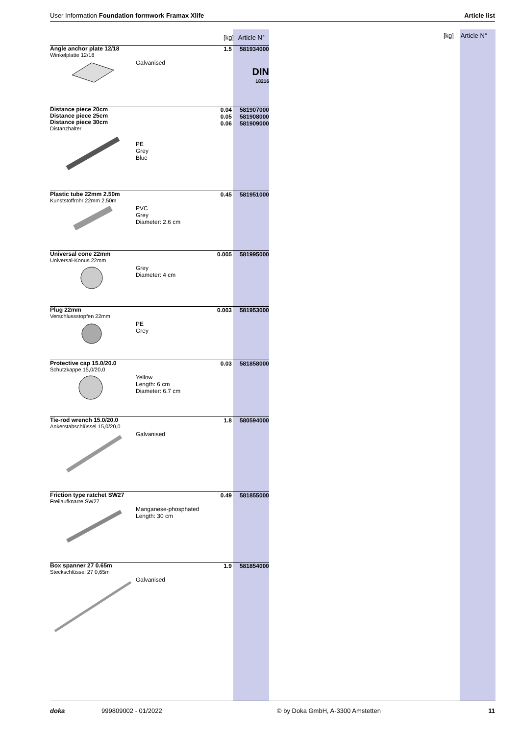User Information Foundation formwork Framax Xlife Article list
[kg] Article N°
| [kg] | | | Article N° |
| --- | --- | --- | --- |
| Angle anchor plate 12/18 Winkelplatte 12/18 | Galvanised | 1.5 | 581934000 DIN 18216 |
| Distance piece 20cm Distance piece 25cm Distance piece 30cm Distanzhalter | PE Grey Blue | 0.04 0.05 0.06 | 581907000 581908000 581909000 |
| Plastic tube 22mm 2.50m Kunststoffrohr 22mm 2,50m | PVC Grey Diameter: 2.6 cm | 0.45 | 581951000 |
| Universal cone 22mm Universal-Konus 22mm | Grey Diameter: 4 cm | 0.005 | 581995000 |
| Plug 22mm Verschlussstopfen 22mm | PE Grey | 0.003 | 581953000 |
| Protective cap 15.0/20.0 Schutzkappe 15,0/20,0 | Yellow Length: 6 cm Diameter: 6.7 cm | 0.03 | 581858000 |
| Tie-rod wrench 15.0/20.0 Ankerstabschlüssel 15,0/20,0 | Galvanised | 1.8 | 580594000 |
| Friction type ratchet SW27 Freilaufknarre SW27 | Manganese-phosphated Length: 30 cm | 0.49 | 581855000 |
| Box spanner 27 0.65m Steckschlüssel 27 0,65m | Galvanised | 1.9 | 581854000 |
doka 999809002 - 01/2022 © by Doka GmbH, A-3300 Amstetten 11